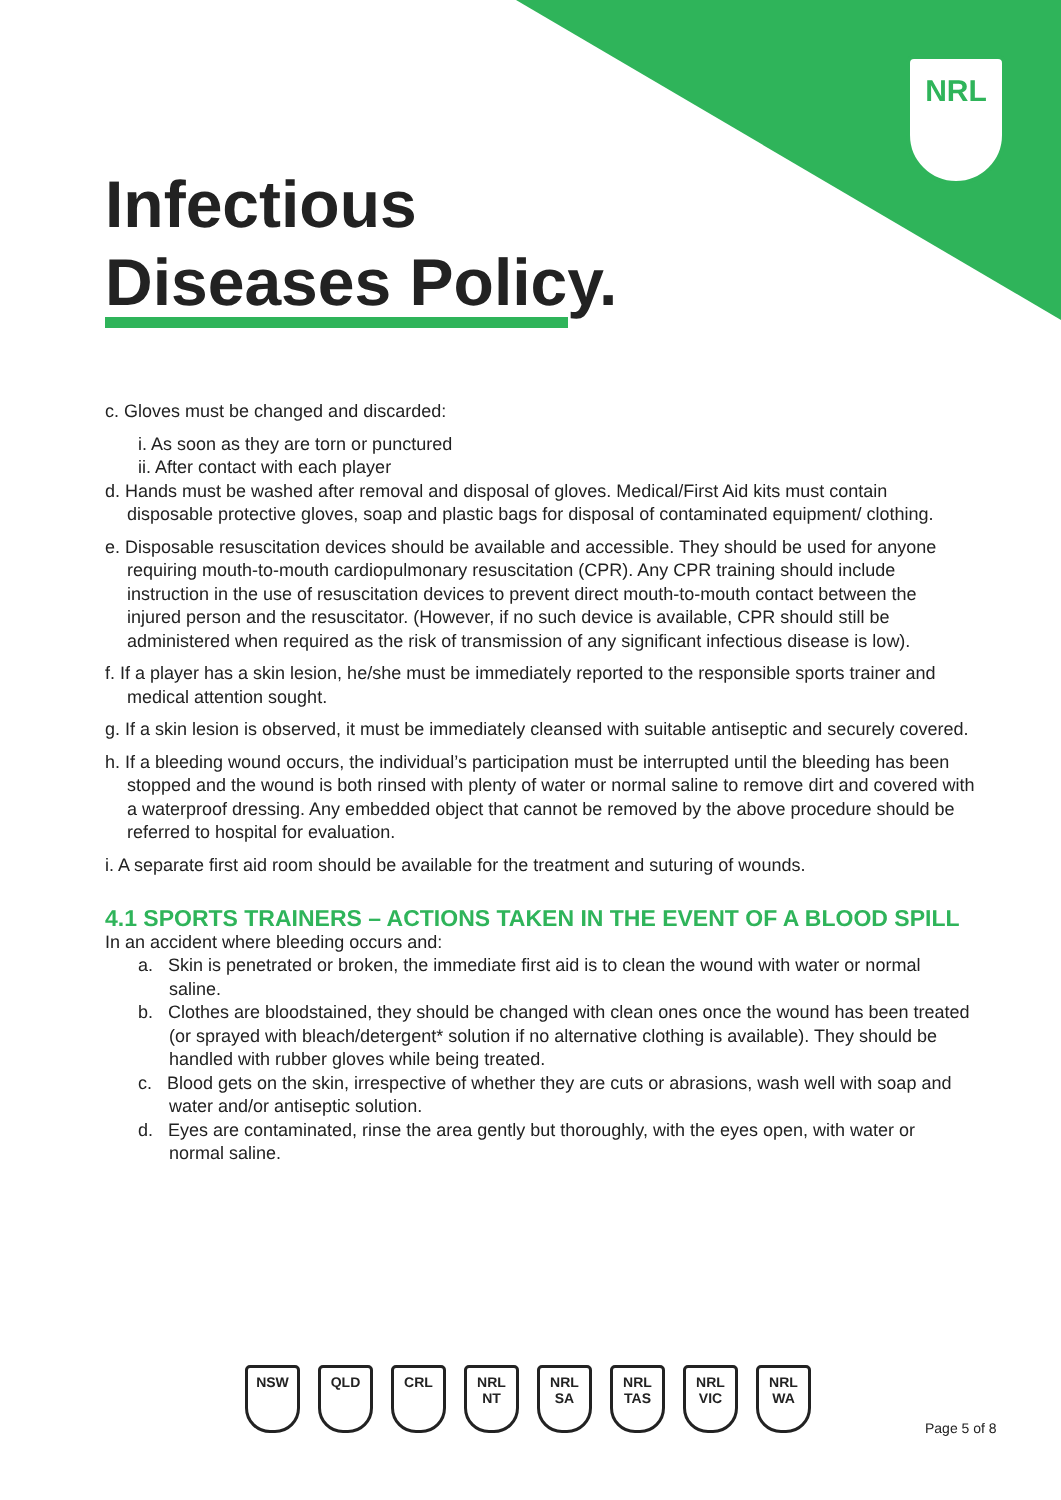NRL
Infectious
Diseases Policy.
c. Gloves must be changed and discarded:
i. As soon as they are torn or punctured
ii. After contact with each player
d. Hands must be washed after removal and disposal of gloves. Medical/First Aid kits must contain disposable protective gloves, soap and plastic bags for disposal of contaminated equipment/ clothing.
e. Disposable resuscitation devices should be available and accessible. They should be used for anyone requiring mouth-to-mouth cardiopulmonary resuscitation (CPR). Any CPR training should include instruction in the use of resuscitation devices to prevent direct mouth-to-mouth contact between the injured person and the resuscitator. (However, if no such device is available, CPR should still be administered when required as the risk of transmission of any significant infectious disease is low).
f. If a player has a skin lesion, he/she must be immediately reported to the responsible sports trainer and medical attention sought.
g. If a skin lesion is observed, it must be immediately cleansed with suitable antiseptic and securely covered.
h. If a bleeding wound occurs, the individual’s participation must be interrupted until the bleeding has been stopped and the wound is both rinsed with plenty of water or normal saline to remove dirt and covered with a waterproof dressing. Any embedded object that cannot be removed by the above procedure should be referred to hospital for evaluation.
i. A separate first aid room should be available for the treatment and suturing of wounds.
4.1 SPORTS TRAINERS – ACTIONS TAKEN IN THE EVENT OF A BLOOD SPILL
In an accident where bleeding occurs and:
a. Skin is penetrated or broken, the immediate first aid is to clean the wound with water or normal saline.
b. Clothes are bloodstained, they should be changed with clean ones once the wound has been treated (or sprayed with bleach/detergent* solution if no alternative clothing is available). They should be handled with rubber gloves while being treated.
c. Blood gets on the skin, irrespective of whether they are cuts or abrasions, wash well with soap and water and/or antiseptic solution.
d. Eyes are contaminated, rinse the area gently but thoroughly, with the eyes open, with water or normal saline.
NSW QLD CRL NRL NT NRL SA NRL TAS
NRL VIC
NRL WA
Page 5 of 8